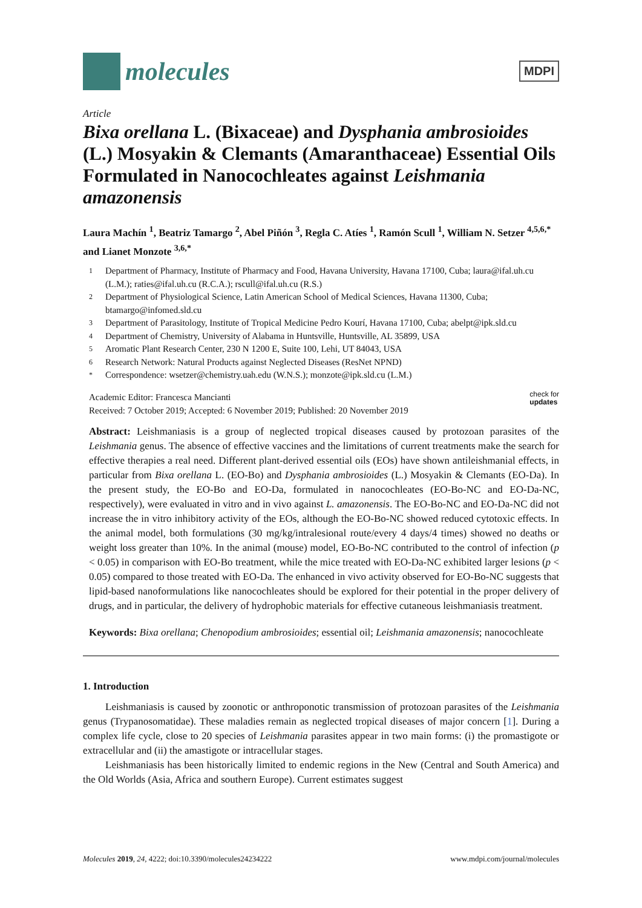molecules
MDPI
Article
Bixa orellana L. (Bixaceae) and Dysphania ambrosioides (L.) Mosyakin & Clemants (Amaranthaceae) Essential Oils Formulated in Nanocochleates against Leishmania amazonensis
Laura Machín <sup>1</sup>, Beatriz Tamargo <sup>2</sup>, Abel Piñón <sup>3</sup>, Regla C. Atíes <sup>1</sup>, Ramón Scull <sup>1</sup>, William N. Setzer <sup>4,5,6,*</sup> and Lianet Monzote <sup>3,6,*</sup>
1 Department of Pharmacy, Institute of Pharmacy and Food, Havana University, Havana 17100, Cuba; laura@ifal.uh.cu (L.M.); raties@ifal.uh.cu (R.C.A.); rscull@ifal.uh.cu (R.S.)
2 Department of Physiological Science, Latin American School of Medical Sciences, Havana 11300, Cuba; btamargo@infomed.sld.cu
3 Department of Parasitology, Institute of Tropical Medicine Pedro Kourí, Havana 17100, Cuba; abelpt@ipk.sld.cu
4 Department of Chemistry, University of Alabama in Huntsville, Huntsville, AL 35899, USA
5 Aromatic Plant Research Center, 230 N 1200 E, Suite 100, Lehi, UT 84043, USA
6 Research Network: Natural Products against Neglected Diseases (ResNet NPND)
* Correspondence: wsetzer@chemistry.uah.edu (W.N.S.); monzote@ipk.sld.cu (L.M.)
Academic Editor: Francesca Mancianti
Received: 7 October 2019; Accepted: 6 November 2019; Published: 20 November 2019
check for
updates
Abstract: Leishmaniasis is a group of neglected tropical diseases caused by protozoan parasites of the Leishmania genus. The absence of effective vaccines and the limitations of current treatments make the search for effective therapies a real need. Different plant-derived essential oils (EOs) have shown antileishmanial effects, in particular from Bixa orellana L. (EO-Bo) and Dysphania ambrosioides (L.) Mosyakin & Clemants (EO-Da). In the present study, the EO-Bo and EO-Da, formulated in nanocochleates (EO-Bo-NC and EO-Da-NC, respectively), were evaluated in vitro and in vivo against L. amazonensis. The EO-Bo-NC and EO-Da-NC did not increase the in vitro inhibitory activity of the EOs, although the EO-Bo-NC showed reduced cytotoxic effects. In the animal model, both formulations (30 mg/kg/intralesional route/every 4 days/4 times) showed no deaths or weight loss greater than 10%. In the animal (mouse) model, EO-Bo-NC contributed to the control of infection (p < 0.05) in comparison with EO-Bo treatment, while the mice treated with EO-Da-NC exhibited larger lesions (p < 0.05) compared to those treated with EO-Da. The enhanced in vivo activity observed for EO-Bo-NC suggests that lipid-based nanoformulations like nanocochleates should be explored for their potential in the proper delivery of drugs, and in particular, the delivery of hydrophobic materials for effective cutaneous leishmaniasis treatment.
Keywords: Bixa orellana; Chenopodium ambrosioides; essential oil; Leishmania amazonensis; nanocochleate
1. Introduction
Leishmaniasis is caused by zoonotic or anthroponotic transmission of protozoan parasites of the Leishmania genus (Trypanosomatidae). These maladies remain as neglected tropical diseases of major concern [1]. During a complex life cycle, close to 20 species of Leishmania parasites appear in two main forms: (i) the promastigote or extracellular and (ii) the amastigote or intracellular stages.
Leishmaniasis has been historically limited to endemic regions in the New (Central and South America) and the Old Worlds (Asia, Africa and southern Europe). Current estimates suggest
Molecules 2019, 24, 4222; doi:10.3390/molecules24234222 www.mdpi.com/journal/molecules